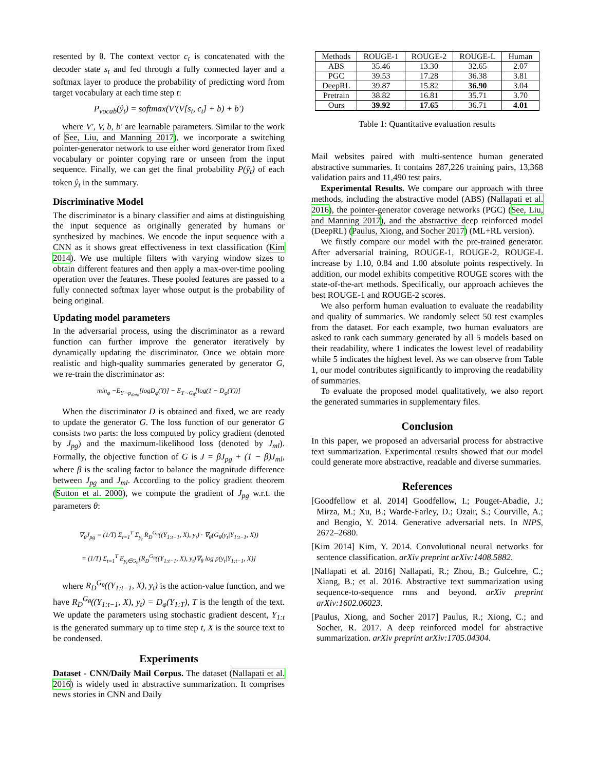resented by θ. The context vector c<sub>t</sub> is concatenated with the decoder state s<sub>t</sub> and fed through a fully connected layer and a softmax layer to produce the probability of predicting word from target vocabulary at each time step t:
P<sub>vocab</sub>(ŷ<sub>t</sub>) = softmax(V′(V[s<sub>t</sub>, c<sub>t</sub>] + b) + b′)
where V′, V, b, b′ are learnable parameters. Similar to the work of See, Liu, and Manning 2017), we incorporate a switching pointer-generator network to use either word generator from fixed vocabulary or pointer copying rare or unseen from the input sequence. Finally, we can get the final probability P(ŷ<sub>t</sub>) of each token ŷ<sub>t</sub> in the summary.
Discriminative Model
The discriminator is a binary classifier and aims at distinguishing the input sequence as originally generated by humans or synthesized by machines. We encode the input sequence with a CNN as it shows great effectiveness in text classification (Kim 2014). We use multiple filters with varying window sizes to obtain different features and then apply a max-over-time pooling operation over the features. These pooled features are passed to a fully connected softmax layer whose output is the probability of being original.
Updating model parameters
In the adversarial process, using the discriminator as a reward function can further improve the generator iteratively by dynamically updating the discriminator. Once we obtain more realistic and high-quality summaries generated by generator G, we re-train the discriminator as:
min<sub>φ</sub> −E<sub>Y∼p<sub>data</sub></sub>[logD<sub>φ</sub>(Y)] − E<sub>Y∼G<sub>θ</sub></sub>[log(1 − D<sub>φ</sub>(Y))]
When the discriminator D is obtained and fixed, we are ready to update the generator G. The loss function of our generator G consists two parts: the loss computed by policy gradient (denoted by J<sub>pg</sub>) and the maximum-likelihood loss (denoted by J<sub>ml</sub>). Formally, the objective function of G is J = βJ<sub>pg</sub> + (1 − β)J<sub>ml</sub>, where β is the scaling factor to balance the magnitude difference between J<sub>pg</sub> and J<sub>ml</sub>. According to the policy gradient theorem (Sutton et al. 2000), we compute the gradient of J<sub>pg</sub> w.r.t. the parameters θ:
∇<sub>θ</sub>J<sub>pg</sub> = (1/T) Σ<sub>t=1</sub><sup>T</sup> Σ<sub>y<sub>t</sub></sub> R<sub>D</sub><sup>G<sub>θ</sub></sup>((Y<sub>1:t−1</sub>, X), y<sub>t</sub>) · ∇<sub>θ</sub>(G<sub>θ</sub>(y<sub>t</sub>|Y<sub>1:t−1</sub>, X))
= (1/T) Σ<sub>t=1</sub><sup>T</sup> E<sub>y<sub>t</sub>∈G<sub>θ</sub></sub>[R<sub>D</sub><sup>G<sub>θ</sub></sup>((Y<sub>1:t−1</sub>, X), y<sub>t</sub>)∇<sub>θ</sub> log p(y<sub>t</sub>|Y<sub>1:t−1</sub>, X)]
where R<sub>D</sub><sup>G<sub>θ</sub></sup>((Y<sub>1:t−1</sub>, X), y<sub>t</sub>) is the action-value function, and we have R<sub>D</sub><sup>G<sub>θ</sub></sup>((Y<sub>1:t−1</sub>, X), y<sub>t</sub>) = D<sub>φ</sub>(Y<sub>1:T</sub>), T is the length of the text. We update the parameters using stochastic gradient descent, Y<sub>1:t</sub> is the generated summary up to time step t, X is the source text to be condensed.
Experiments
Dataset - CNN/Daily Mail Corpus. The dataset (Nallapati et al. 2016) is widely used in abstractive summarization. It comprises news stories in CNN and Daily
| Methods | ROUGE-1 | ROUGE-2 | ROUGE-L | Human |
| --- | --- | --- | --- | --- |
| ABS | 35.46 | 13.30 | 32.65 | 2.07 |
| PGC | 39.53 | 17.28 | 36.38 | 3.81 |
| DeepRL | 39.87 | 15.82 | 36.90 | 3.04 |
| Pretrain | 38.82 | 16.81 | 35.71 | 3.70 |
| Ours | 39.92 | 17.65 | 36.71 | 4.01 |
Table 1: Quantitative evaluation results
Mail websites paired with multi-sentence human generated abstractive summaries. It contains 287,226 training pairs, 13,368 validation pairs and 11,490 test pairs.
Experimental Results. We compare our approach with three methods, including the abstractive model (ABS) (Nallapati et al. 2016), the pointer-generator coverage networks (PGC) (See, Liu, and Manning 2017), and the abstractive deep reinforced model (DeepRL) (Paulus, Xiong, and Socher 2017) (ML+RL version).
We firstly compare our model with the pre-trained generator. After adversarial training, ROUGE-1, ROUGE-2, ROUGE-L increase by 1.10, 0.84 and 1.00 absolute points respectively. In addition, our model exhibits competitive ROUGE scores with the state-of-the-art methods. Specifically, our approach achieves the best ROUGE-1 and ROUGE-2 scores.
We also perform human evaluation to evaluate the readability and quality of summaries. We randomly select 50 test examples from the dataset. For each example, two human evaluators are asked to rank each summary generated by all 5 models based on their readability, where 1 indicates the lowest level of readability while 5 indicates the highest level. As we can observe from Table 1, our model contributes significantly to improving the readability of summaries.
To evaluate the proposed model qualitatively, we also report the generated summaries in supplementary files.
Conclusion
In this paper, we proposed an adversarial process for abstractive text summarization. Experimental results showed that our model could generate more abstractive, readable and diverse summaries.
References
[Goodfellow et al. 2014] Goodfellow, I.; Pouget-Abadie, J.; Mirza, M.; Xu, B.; Warde-Farley, D.; Ozair, S.; Courville, A.; and Bengio, Y. 2014. Generative adversarial nets. In NIPS, 2672–2680.
[Kim 2014] Kim, Y. 2014. Convolutional neural networks for sentence classification. arXiv preprint arXiv:1408.5882.
[Nallapati et al. 2016] Nallapati, R.; Zhou, B.; Gulcehre, C.; Xiang, B.; et al. 2016. Abstractive text summarization using sequence-to-sequence rnns and beyond. arXiv preprint arXiv:1602.06023.
[Paulus, Xiong, and Socher 2017] Paulus, R.; Xiong, C.; and Socher, R. 2017. A deep reinforced model for abstractive summarization. arXiv preprint arXiv:1705.04304.